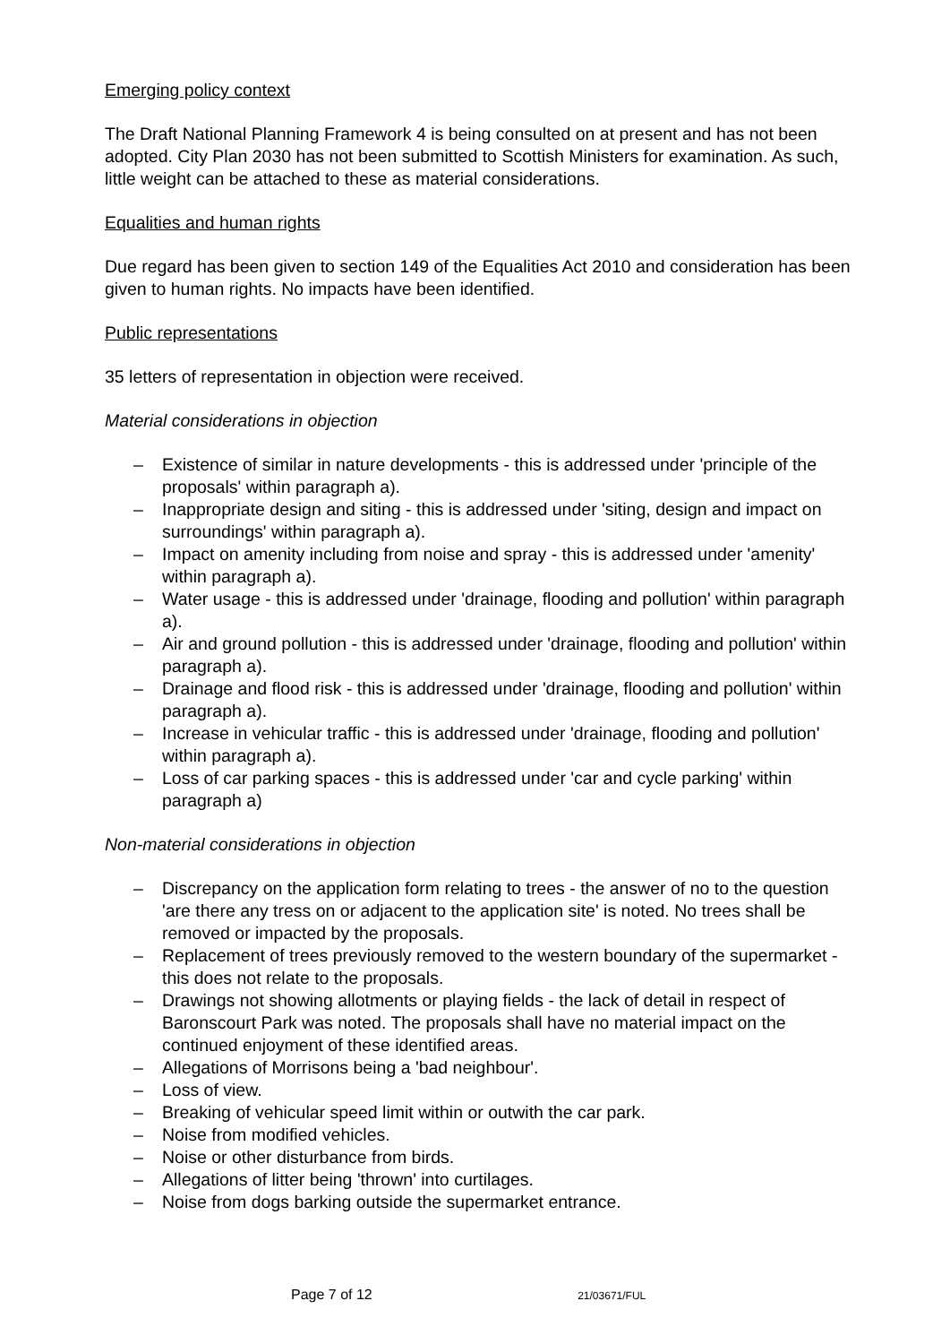Emerging policy context
The Draft National Planning Framework 4 is being consulted on at present and has not been adopted. City Plan 2030 has not been submitted to Scottish Ministers for examination. As such, little weight can be attached to these as material considerations.
Equalities and human rights
Due regard has been given to section 149 of the Equalities Act 2010 and consideration has been given to human rights. No impacts have been identified.
Public representations
35 letters of representation in objection were received.
Material considerations in objection
– Existence of similar in nature developments - this is addressed under 'principle of the proposals' within paragraph a).
– Inappropriate design and siting - this is addressed under 'siting, design and impact on surroundings' within paragraph a).
– Impact on amenity including from noise and spray - this is addressed under 'amenity' within paragraph a).
– Water usage - this is addressed under 'drainage, flooding and pollution' within paragraph a).
– Air and ground pollution - this is addressed under 'drainage, flooding and pollution' within paragraph a).
– Drainage and flood risk - this is addressed under 'drainage, flooding and pollution' within paragraph a).
– Increase in vehicular traffic - this is addressed under 'drainage, flooding and pollution' within paragraph a).
– Loss of car parking spaces - this is addressed under 'car and cycle parking' within paragraph a)
Non-material considerations in objection
– Discrepancy on the application form relating to trees - the answer of no to the question 'are there any tress on or adjacent to the application site' is noted. No trees shall be removed or impacted by the proposals.
– Replacement of trees previously removed to the western boundary of the supermarket - this does not relate to the proposals.
– Drawings not showing allotments or playing fields - the lack of detail in respect of Baronscourt Park was noted. The proposals shall have no material impact on the continued enjoyment of these identified areas.
– Allegations of Morrisons being a 'bad neighbour'.
– Loss of view.
– Breaking of vehicular speed limit within or outwith the car park.
– Noise from modified vehicles.
– Noise or other disturbance from birds.
– Allegations of litter being 'thrown' into curtilages.
– Noise from dogs barking outside the supermarket entrance.
Page 7 of 12 21/03671/FUL